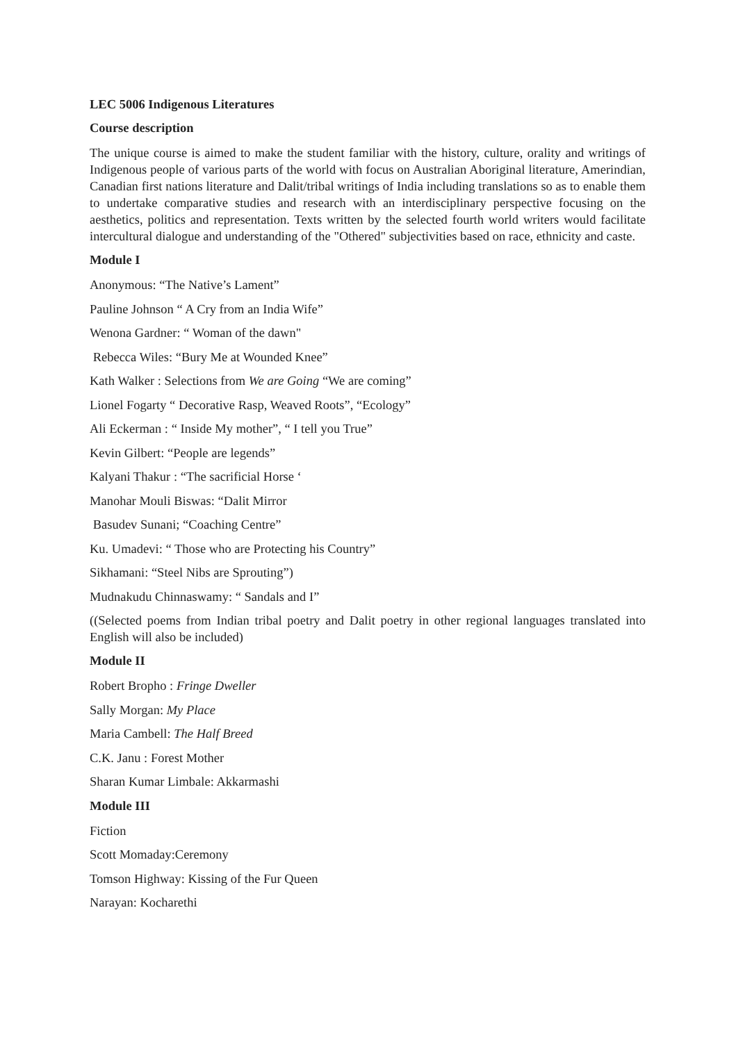LEC 5006 Indigenous Literatures
Course description
The unique course is aimed to make the student familiar with the history, culture, orality and writings of Indigenous people of various parts of the world with focus on Australian Aboriginal literature, Amerindian, Canadian first nations literature and Dalit/tribal writings of India including translations so as to enable them to undertake comparative studies and research with an interdisciplinary perspective focusing on the aesthetics, politics and representation. Texts written by the selected fourth world writers would facilitate intercultural dialogue and understanding of the "Othered" subjectivities based on race, ethnicity and caste.
Module I
Anonymous: “The Native’s Lament”
Pauline Johnson “ A Cry from an India Wife”
Wenona Gardner: “ Woman of the dawn"
Rebecca Wiles: “Bury Me at Wounded Knee”
Kath Walker : Selections from We are Going “We are coming”
Lionel Fogarty “ Decorative Rasp, Weaved Roots”, “Ecology”
Ali Eckerman : “ Inside My mother”, “ I tell you True”
Kevin Gilbert: “People are legends”
Kalyani Thakur : “The sacrificial Horse ‘
Manohar Mouli Biswas: “Dalit Mirror
Basudev Sunani; “Coaching Centre”
Ku. Umadevi: “ Those who are Protecting his Country”
Sikhamani: “Steel Nibs are Sprouting”)
Mudnakudu Chinnaswamy: “ Sandals and I”
((Selected poems from Indian tribal poetry and Dalit poetry in other regional languages translated into English will also be included)
Module II
Robert Bropho : Fringe Dweller
Sally Morgan: My Place
Maria Cambell: The Half Breed
C.K. Janu : Forest Mother
Sharan Kumar Limbale: Akkarmashi
Module III
Fiction
Scott Momaday:Ceremony
Tomson Highway: Kissing of the Fur Queen
Narayan: Kocharethi